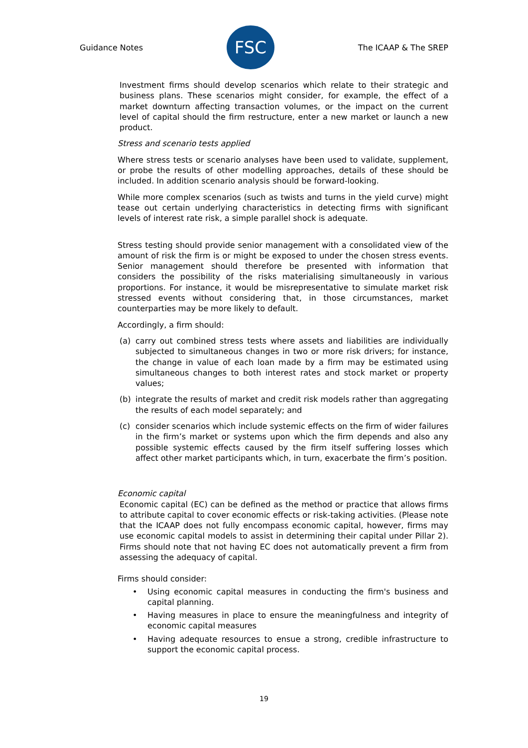Guidance Notes
FSC
The ICAAP & The SREP
Investment firms should develop scenarios which relate to their strategic and business plans. These scenarios might consider, for example, the effect of a market downturn affecting transaction volumes, or the impact on the current level of capital should the firm restructure, enter a new market or launch a new product.
Stress and scenario tests applied
Where stress tests or scenario analyses have been used to validate, supplement, or probe the results of other modelling approaches, details of these should be included. In addition scenario analysis should be forward-looking.
While more complex scenarios (such as twists and turns in the yield curve) might tease out certain underlying characteristics in detecting firms with significant levels of interest rate risk, a simple parallel shock is adequate.
Stress testing should provide senior management with a consolidated view of the amount of risk the firm is or might be exposed to under the chosen stress events. Senior management should therefore be presented with information that considers the possibility of the risks materialising simultaneously in various proportions. For instance, it would be misrepresentative to simulate market risk stressed events without considering that, in those circumstances, market counterparties may be more likely to default.
Accordingly, a firm should:
(a) carry out combined stress tests where assets and liabilities are individually subjected to simultaneous changes in two or more risk drivers; for instance, the change in value of each loan made by a firm may be estimated using simultaneous changes to both interest rates and stock market or property values;
(b) integrate the results of market and credit risk models rather than aggregating the results of each model separately; and
(c) consider scenarios which include systemic effects on the firm of wider failures in the firm’s market or systems upon which the firm depends and also any possible systemic effects caused by the firm itself suffering losses which affect other market participants which, in turn, exacerbate the firm’s position.
Economic capital
Economic capital (EC) can be defined as the method or practice that allows firms to attribute capital to cover economic effects or risk-taking activities. (Please note that the ICAAP does not fully encompass economic capital, however, firms may use economic capital models to assist in determining their capital under Pillar 2). Firms should note that not having EC does not automatically prevent a firm from assessing the adequacy of capital.
Firms should consider:
• Using economic capital measures in conducting the firm's business and capital planning.
• Having measures in place to ensure the meaningfulness and integrity of economic capital measures
• Having adequate resources to ensue a strong, credible infrastructure to support the economic capital process.
19